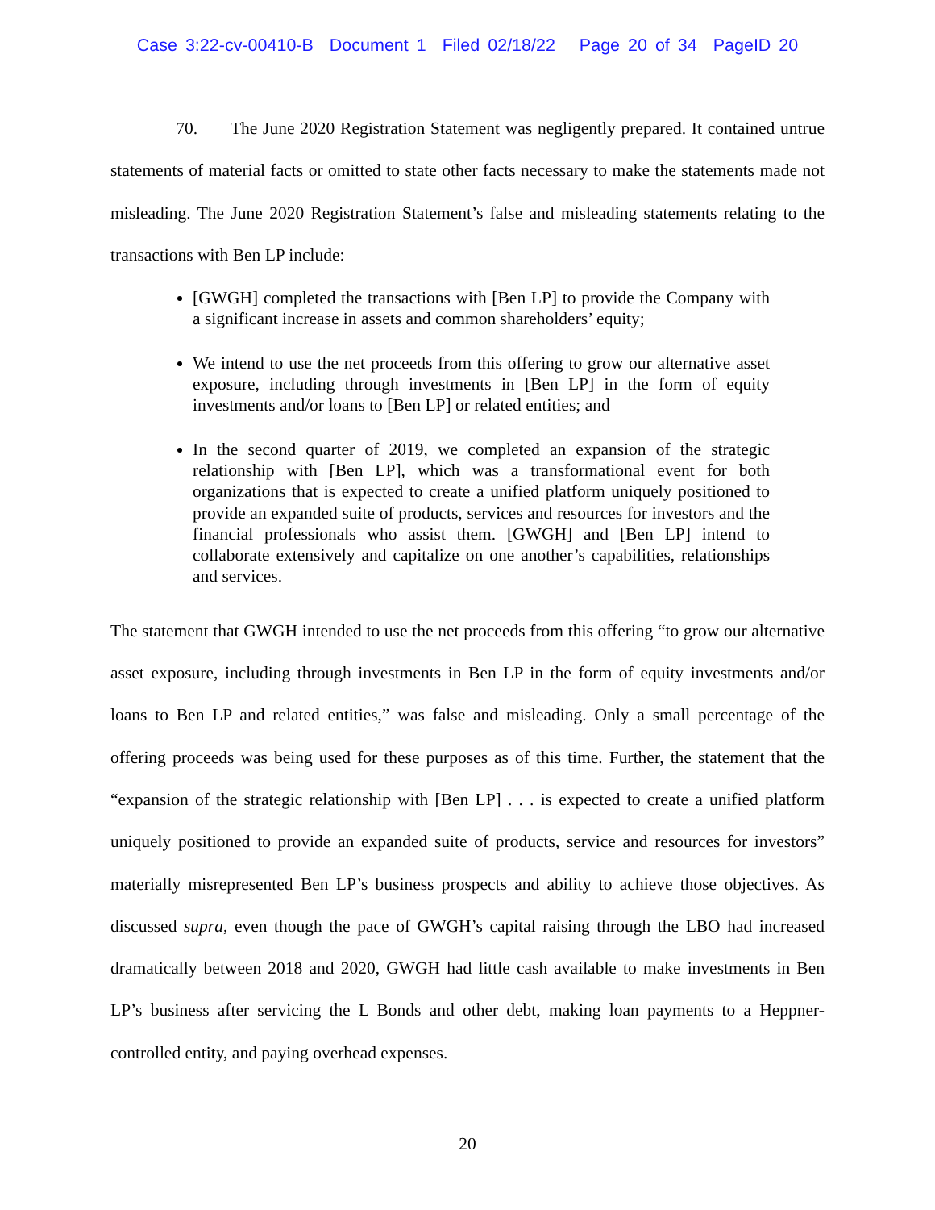Case 3:22-cv-00410-B Document 1 Filed 02/18/22 Page 20 of 34 PageID 20
70. The June 2020 Registration Statement was negligently prepared. It contained untrue statements of material facts or omitted to state other facts necessary to make the statements made not misleading. The June 2020 Registration Statement’s false and misleading statements relating to the transactions with Ben LP include:
[GWGH] completed the transactions with [Ben LP] to provide the Company with a significant increase in assets and common shareholders’ equity;
We intend to use the net proceeds from this offering to grow our alternative asset exposure, including through investments in [Ben LP] in the form of equity investments and/or loans to [Ben LP] or related entities; and
In the second quarter of 2019, we completed an expansion of the strategic relationship with [Ben LP], which was a transformational event for both organizations that is expected to create a unified platform uniquely positioned to provide an expanded suite of products, services and resources for investors and the financial professionals who assist them. [GWGH] and [Ben LP] intend to collaborate extensively and capitalize on one another’s capabilities, relationships and services.
The statement that GWGH intended to use the net proceeds from this offering “to grow our alternative asset exposure, including through investments in Ben LP in the form of equity investments and/or loans to Ben LP and related entities,” was false and misleading. Only a small percentage of the offering proceeds was being used for these purposes as of this time. Further, the statement that the “expansion of the strategic relationship with [Ben LP] . . . is expected to create a unified platform uniquely positioned to provide an expanded suite of products, service and resources for investors” materially misrepresented Ben LP’s business prospects and ability to achieve those objectives. As discussed supra, even though the pace of GWGH’s capital raising through the LBO had increased dramatically between 2018 and 2020, GWGH had little cash available to make investments in Ben LP’s business after servicing the L Bonds and other debt, making loan payments to a Heppner-controlled entity, and paying overhead expenses.
20